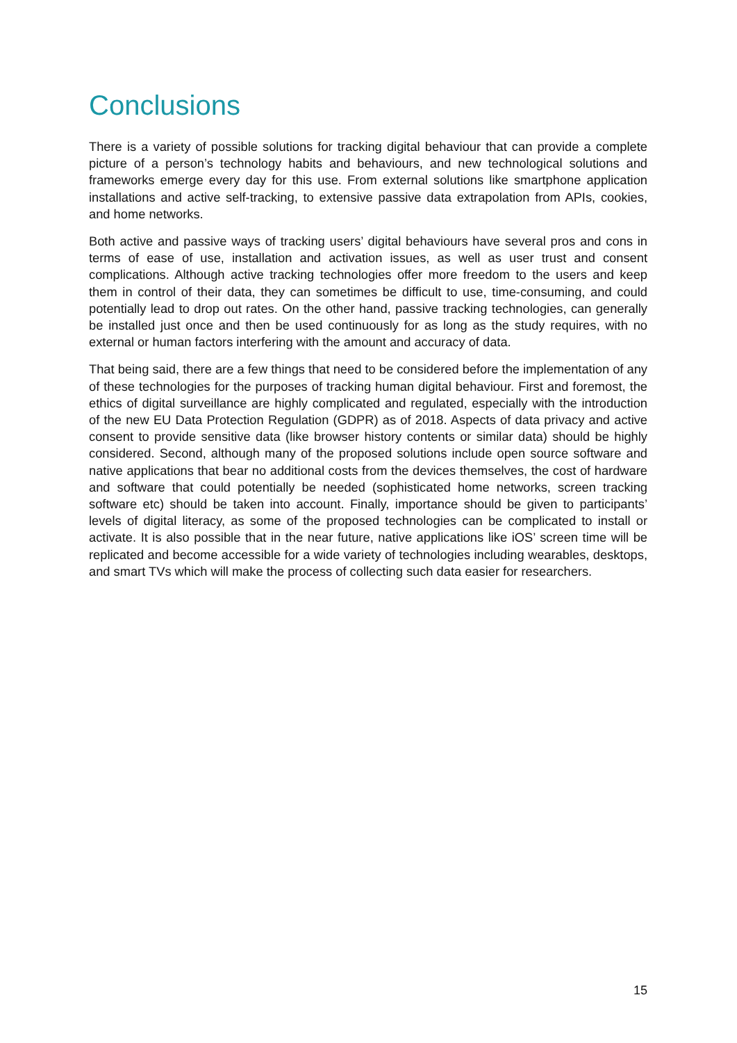Conclusions
There is a variety of possible solutions for tracking digital behaviour that can provide a complete picture of a person’s technology habits and behaviours, and new technological solutions and frameworks emerge every day for this use. From external solutions like smartphone application installations and active self-tracking, to extensive passive data extrapolation from APIs, cookies, and home networks.
Both active and passive ways of tracking users’ digital behaviours have several pros and cons in terms of ease of use, installation and activation issues, as well as user trust and consent complications. Although active tracking technologies offer more freedom to the users and keep them in control of their data, they can sometimes be difficult to use, time-consuming, and could potentially lead to drop out rates. On the other hand, passive tracking technologies, can generally be installed just once and then be used continuously for as long as the study requires, with no external or human factors interfering with the amount and accuracy of data.
That being said, there are a few things that need to be considered before the implementation of any of these technologies for the purposes of tracking human digital behaviour. First and foremost, the ethics of digital surveillance are highly complicated and regulated, especially with the introduction of the new EU Data Protection Regulation (GDPR) as of 2018. Aspects of data privacy and active consent to provide sensitive data (like browser history contents or similar data) should be highly considered. Second, although many of the proposed solutions include open source software and native applications that bear no additional costs from the devices themselves, the cost of hardware and software that could potentially be needed (sophisticated home networks, screen tracking software etc) should be taken into account. Finally, importance should be given to participants’ levels of digital literacy, as some of the proposed technologies can be complicated to install or activate. It is also possible that in the near future, native applications like iOS’ screen time will be replicated and become accessible for a wide variety of technologies including wearables, desktops, and smart TVs which will make the process of collecting such data easier for researchers.
15